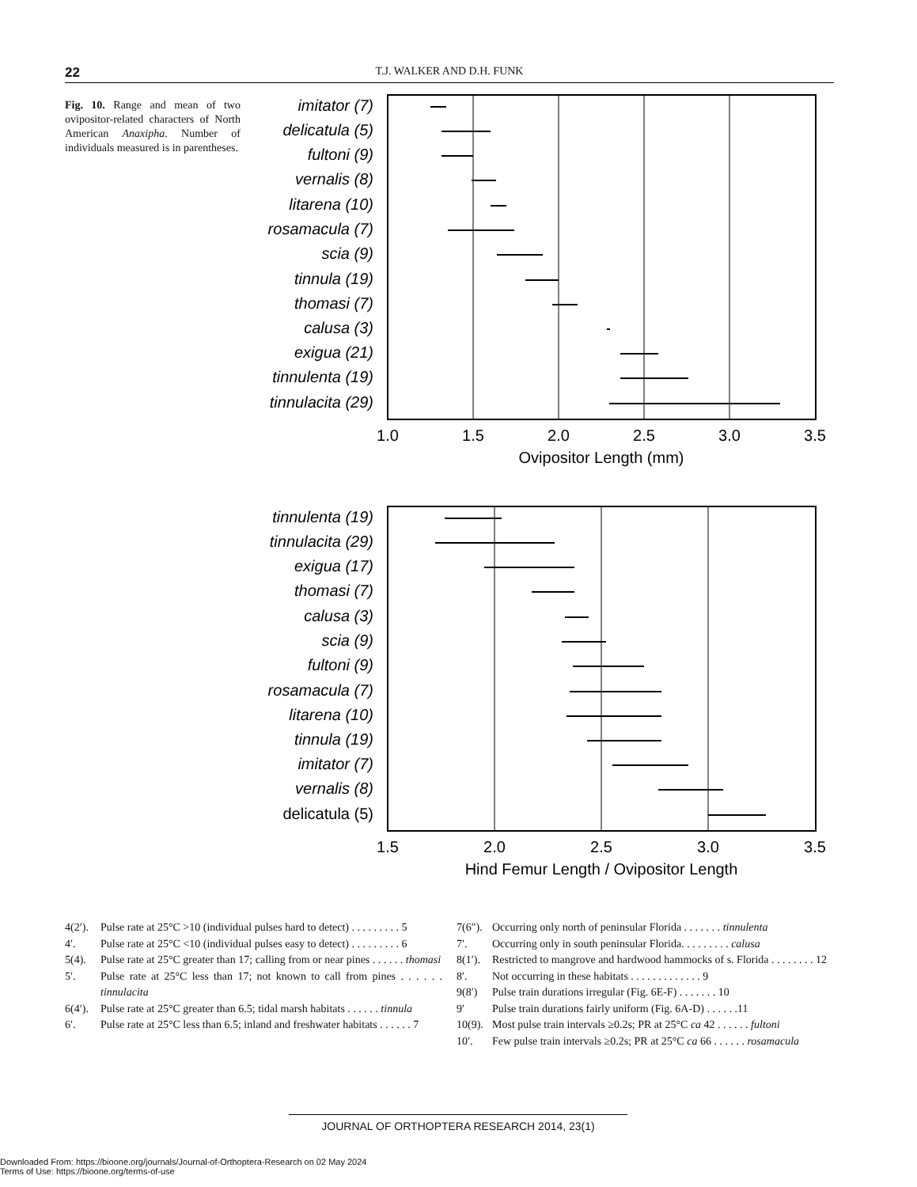22
T.J. WALKER AND D.H. FUNK
Fig. 10. Range and mean of two ovipositor-related characters of North American Anaxipha. Number of individuals measured is in parentheses.
imitator (7)
delicatula (5)
fultoni (9)
vernalis (8)
litarena (10)
rosamacula (7)
scia (9)
tinnula (19)
thomasi (7)
calusa (3)
exigua (21)
tinnulenta (19)
tinnulacita (29)
1.0
1.5
2.0
2.5
3.0
3.5
Ovipositor Length (mm)
tinnulenta (19)
tinnulacita (29)
exigua (17)
thomasi (7)
calusa (3)
scia (9)
fultoni (9)
rosamacula (7)
litarena (10)
tinnula (19)
imitator (7)
vernalis (8)
delicatula (5)
1.5
2.0
2.5
3.0
3.5
Hind Femur Length / Ovipositor Length
4(2′). Pulse rate at 25°C >10 (individual pulses hard to detect) . . . . . . . . . 5
4′. Pulse rate at 25°C <10 (individual pulses easy to detect) . . . . . . . . . 6
5(4). Pulse rate at 25°C greater than 17; calling from or near pines . . . . . . thomasi
5′. Pulse rate at 25°C less than 17; not known to call from pines . . . . . . tinnulacita
6(4′). Pulse rate at 25°C greater than 6.5; tidal marsh habitats . . . . . . tinnula
6′. Pulse rate at 25°C less than 6.5; inland and freshwater habitats . . . . . . 7
7(6″). Occurring only north of peninsular Florida . . . . . . . tinnulenta
7′. Occurring only in south peninsular Florida. . . . . . . . . calusa
8(1′). Restricted to mangrove and hardwood hammocks of s. Florida . . . . . . . . 12
8′. Not occurring in these habitats . . . . . . . . . . . . . 9
9(8′) Pulse train durations irregular (Fig. 6E-F) . . . . . . . 10
9′ Pulse train durations fairly uniform (Fig. 6A-D) . . . . . .11
10(9). Most pulse train intervals ≥0.2s; PR at 25°C ca 42 . . . . . . fultoni
10′. Few pulse train intervals ≥0.2s; PR at 25°C ca 66 . . . . . . rosamacula
JOURNAL OF ORTHOPTERA RESEARCH 2014, 23(1)
Downloaded From: https://bioone.org/journals/Journal-of-Orthoptera-Research on 02 May 2024
Terms of Use: https://bioone.org/terms-of-use